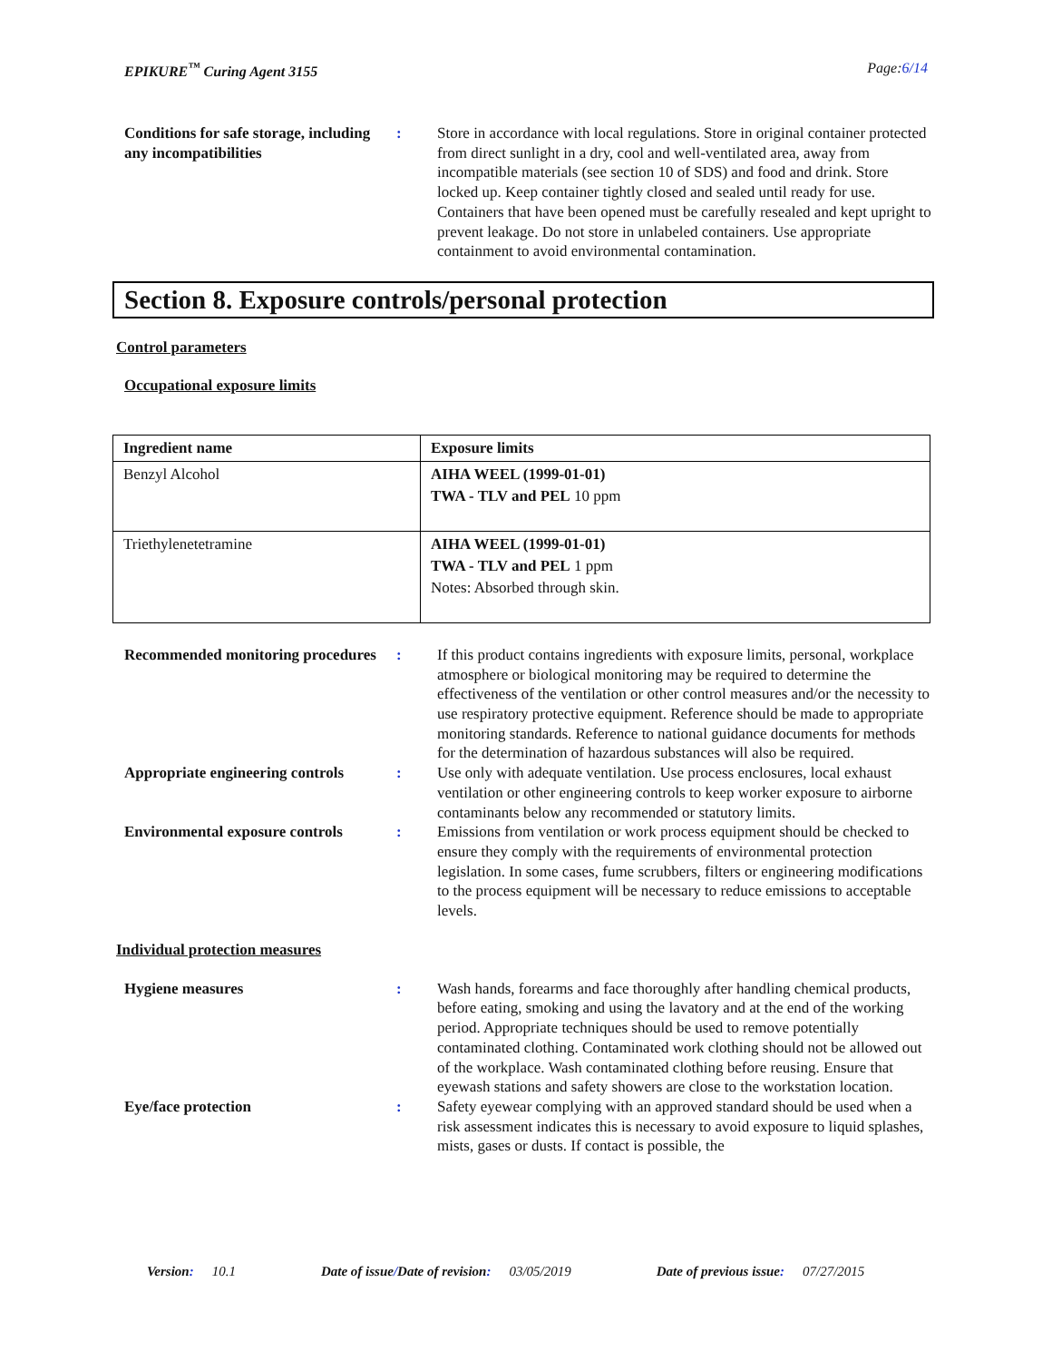EPIKURE<sup>™</sup> Curing Agent 3155 Page:6/14
Conditions for safe storage, including any incompatibilities
: Store in accordance with local regulations. Store in original container protected from direct sunlight in a dry, cool and well-ventilated area, away from incompatible materials (see section 10 of SDS) and food and drink. Store locked up. Keep container tightly closed and sealed until ready for use. Containers that have been opened must be carefully resealed and kept upright to prevent leakage. Do not store in unlabeled containers. Use appropriate containment to avoid environmental contamination.
Section 8. Exposure controls/personal protection
Control parameters
Occupational exposure limits
| Ingredient name | Exposure limits |
| --- | --- |
| Benzyl Alcohol | AIHA WEEL (1999-01-01) TWA - TLV and PEL 10 ppm |
| Triethylenetetramine | AIHA WEEL (1999-01-01) TWA - TLV and PEL 1 ppm Notes: Absorbed through skin. |
Recommended monitoring procedures
: If this product contains ingredients with exposure limits, personal, workplace atmosphere or biological monitoring may be required to determine the effectiveness of the ventilation or other control measures and/or the necessity to use respiratory protective equipment. Reference should be made to appropriate monitoring standards. Reference to national guidance documents for methods for the determination of hazardous substances will also be required.
Appropriate engineering controls
: Use only with adequate ventilation. Use process enclosures, local exhaust ventilation or other engineering controls to keep worker exposure to airborne contaminants below any recommended or statutory limits.
Environmental exposure controls
: Emissions from ventilation or work process equipment should be checked to ensure they comply with the requirements of environmental protection legislation. In some cases, fume scrubbers, filters or engineering modifications to the process equipment will be necessary to reduce emissions to acceptable levels.
Individual protection measures
Hygiene measures : Wash hands, forearms and face thoroughly after handling chemical products, before eating, smoking and using the lavatory and at the end of the working period. Appropriate techniques should be used to remove potentially contaminated clothing. Contaminated work clothing should not be allowed out of the workplace. Wash contaminated clothing before reusing. Ensure that eyewash stations and safety showers are close to the workstation location.
Eye/face protection : Safety eyewear complying with an approved standard should be used when a risk assessment indicates this is necessary to avoid exposure to liquid splashes, mists, gases or dusts. If contact is possible, the
Version: 10.1 Date of issue/Date of revision: 03/05/2019 Date of previous issue: 07/27/2015